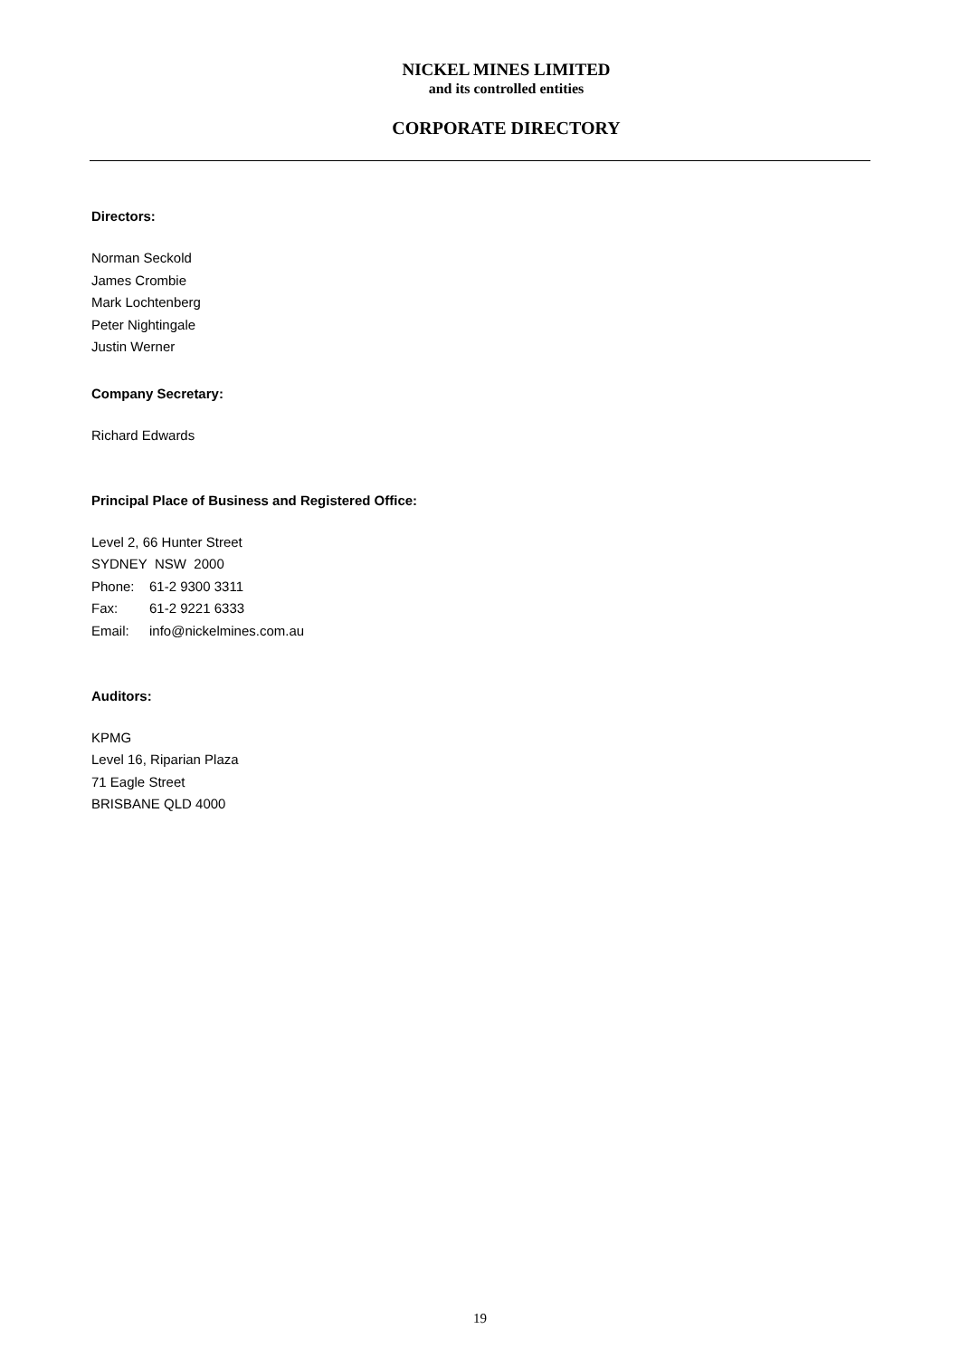NICKEL MINES LIMITED
and its controlled entities
CORPORATE DIRECTORY
Directors:
Norman Seckold
James Crombie
Mark Lochtenberg
Peter Nightingale
Justin Werner
Company Secretary:
Richard Edwards
Principal Place of Business and Registered Office:
Level 2, 66 Hunter Street
SYDNEY NSW 2000
Phone: 61-2 9300 3311
Fax: 61-2 9221 6333
Email: info@nickelmines.com.au
Auditors:
KPMG
Level 16, Riparian Plaza
71 Eagle Street
BRISBANE QLD 4000
19